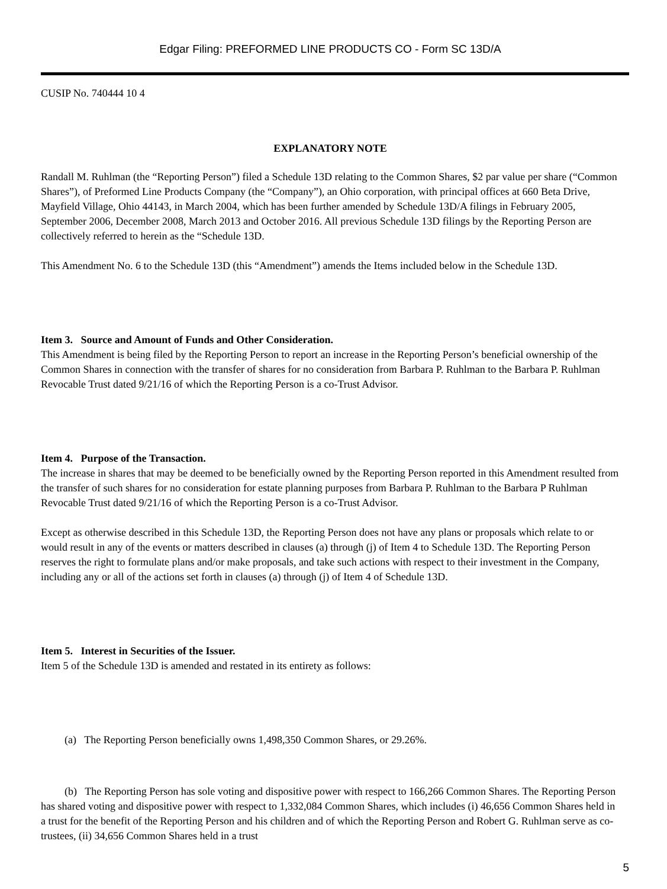Edgar Filing: PREFORMED LINE PRODUCTS CO - Form SC 13D/A
CUSIP No. 740444 10 4
EXPLANATORY NOTE
Randall M. Ruhlman (the “Reporting Person”) filed a Schedule 13D relating to the Common Shares, $2 par value per share (“Common Shares”), of Preformed Line Products Company (the “Company”), an Ohio corporation, with principal offices at 660 Beta Drive, Mayfield Village, Ohio 44143, in March 2004, which has been further amended by Schedule 13D/A filings in February 2005, September 2006, December 2008, March 2013 and October 2016. All previous Schedule 13D filings by the Reporting Person are collectively referred to herein as the “Schedule 13D.
This Amendment No. 6 to the Schedule 13D (this “Amendment”) amends the Items included below in the Schedule 13D.
Item 3. Source and Amount of Funds and Other Consideration.
This Amendment is being filed by the Reporting Person to report an increase in the Reporting Person’s beneficial ownership of the Common Shares in connection with the transfer of shares for no consideration from Barbara P. Ruhlman to the Barbara P. Ruhlman Revocable Trust dated 9/21/16 of which the Reporting Person is a co-Trust Advisor.
Item 4. Purpose of the Transaction.
The increase in shares that may be deemed to be beneficially owned by the Reporting Person reported in this Amendment resulted from the transfer of such shares for no consideration for estate planning purposes from Barbara P. Ruhlman to the Barbara P Ruhlman Revocable Trust dated 9/21/16 of which the Reporting Person is a co-Trust Advisor.
Except as otherwise described in this Schedule 13D, the Reporting Person does not have any plans or proposals which relate to or would result in any of the events or matters described in clauses (a) through (j) of Item 4 to Schedule 13D. The Reporting Person reserves the right to formulate plans and/or make proposals, and take such actions with respect to their investment in the Company, including any or all of the actions set forth in clauses (a) through (j) of Item 4 of Schedule 13D.
Item 5. Interest in Securities of the Issuer.
Item 5 of the Schedule 13D is amended and restated in its entirety as follows:
(a) The Reporting Person beneficially owns 1,498,350 Common Shares, or 29.26%.
(b) The Reporting Person has sole voting and dispositive power with respect to 166,266 Common Shares. The Reporting Person has shared voting and dispositive power with respect to 1,332,084 Common Shares, which includes (i) 46,656 Common Shares held in a trust for the benefit of the Reporting Person and his children and of which the Reporting Person and Robert G. Ruhlman serve as co-trustees, (ii) 34,656 Common Shares held in a trust
5